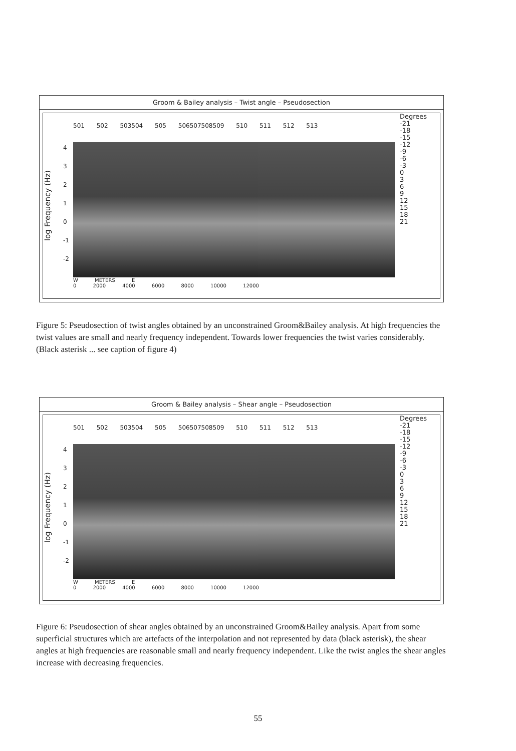Groom & Bailey analysis – Twist angle – Pseudosection
log Frequency (Hz)
43210
-1
-2
501 502 503504 505 506507508509 510 511 512 513
W METERS E
0 2000 4000 6000 8000 10000 12000
Degrees
-21
-18
-15
-12
-9
-6
-3
0
3
6
9
12
15
18
21
Figure 5: Pseudosection of twist angles obtained by an unconstrained Groom&Bailey analysis. At high frequencies the twist values are small and nearly frequency independent. Towards lower frequencies the twist varies considerably. (Black asterisk ... see caption of figure 4)
Groom & Bailey analysis – Shear angle – Pseudosection
log Frequency (Hz)
43210
-1
-2
501 502 503504 505 506507508509 510 511 512 513
W METERS E
0 2000 4000 6000 8000 10000 12000
Degrees
-21
-18
-15
-12
-9
-6
-3
0
3
6
9
12
15
18
21
Figure 6: Pseudosection of shear angles obtained by an unconstrained Groom&Bailey analysis. Apart from some superficial structures which are artefacts of the interpolation and not represented by data (black asterisk), the shear angles at high frequencies are reasonable small and nearly frequency independent. Like the twist angles the shear angles increase with decreasing frequencies.
55